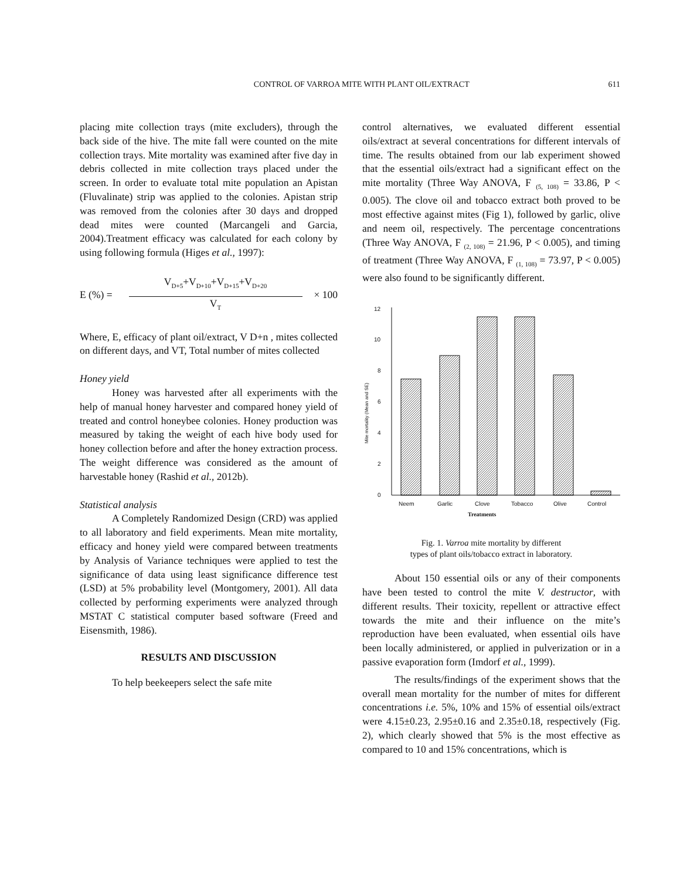CONTROL OF VARROA MITE WITH PLANT OIL/EXTRACT 611
placing mite collection trays (mite excluders), through the back side of the hive. The mite fall were counted on the mite collection trays. Mite mortality was examined after five day in debris collected in mite collection trays placed under the screen. In order to evaluate total mite population an Apistan (Fluvalinate) strip was applied to the colonies. Apistan strip was removed from the colonies after 30 days and dropped dead mites were counted (Marcangeli and Garcia, 2004).Treatment efficacy was calculated for each colony by using following formula (Higes et al., 1997):
E (%) =
V<sub>D+5</sub>+V<sub>D+10</sub>+V<sub>D+15</sub>+V<sub>D+20</sub>
V<sub>T</sub>
× 100
Where, E, efficacy of plant oil/extract, V D+n , mites collected on different days, and VT, Total number of mites collected
Honey yield
Honey was harvested after all experiments with the help of manual honey harvester and compared honey yield of treated and control honeybee colonies. Honey production was measured by taking the weight of each hive body used for honey collection before and after the honey extraction process. The weight difference was considered as the amount of harvestable honey (Rashid et al., 2012b).
Statistical analysis
A Completely Randomized Design (CRD) was applied to all laboratory and field experiments. Mean mite mortality, efficacy and honey yield were compared between treatments by Analysis of Variance techniques were applied to test the significance of data using least significance difference test (LSD) at 5% probability level (Montgomery, 2001). All data collected by performing experiments were analyzed through MSTAT C statistical computer based software (Freed and Eisensmith, 1986).
RESULTS AND DISCUSSION
To help beekeepers select the safe mite
control alternatives, we evaluated different essential oils/extract at several concentrations for different intervals of time. The results obtained from our lab experiment showed that the essential oils/extract had a significant effect on the mite mortality (Three Way ANOVA, F <sub>(5, 108)</sub> = 33.86, P < 0.005). The clove oil and tobacco extract both proved to be most effective against mites (Fig 1), followed by garlic, olive and neem oil, respectively. The percentage concentrations (Three Way ANOVA, F <sub>(2, 108)</sub> = 21.96, P < 0.005), and timing of treatment (Three Way ANOVA, F <sub>(1, 108)</sub> = 73.97, P < 0.005) were also found to be significantly different.
12
10
8
6
4
2
0
Mite mortality (Mean and SE)
Neem
Garlic
Clove
Tobacco
Olive
Control
Treatments
Fig. 1. Varroa mite mortality by different
types of plant oils/tobacco extract in laboratory.
About 150 essential oils or any of their components have been tested to control the mite V. destructor, with different results. Their toxicity, repellent or attractive effect towards the mite and their influence on the mite’s reproduction have been evaluated, when essential oils have been locally administered, or applied in pulverization or in a passive evaporation form (Imdorf et al., 1999).
The results/findings of the experiment shows that the overall mean mortality for the number of mites for different concentrations i.e. 5%, 10% and 15% of essential oils/extract were 4.15±0.23, 2.95±0.16 and 2.35±0.18, respectively (Fig. 2), which clearly showed that 5% is the most effective as compared to 10 and 15% concentrations, which is